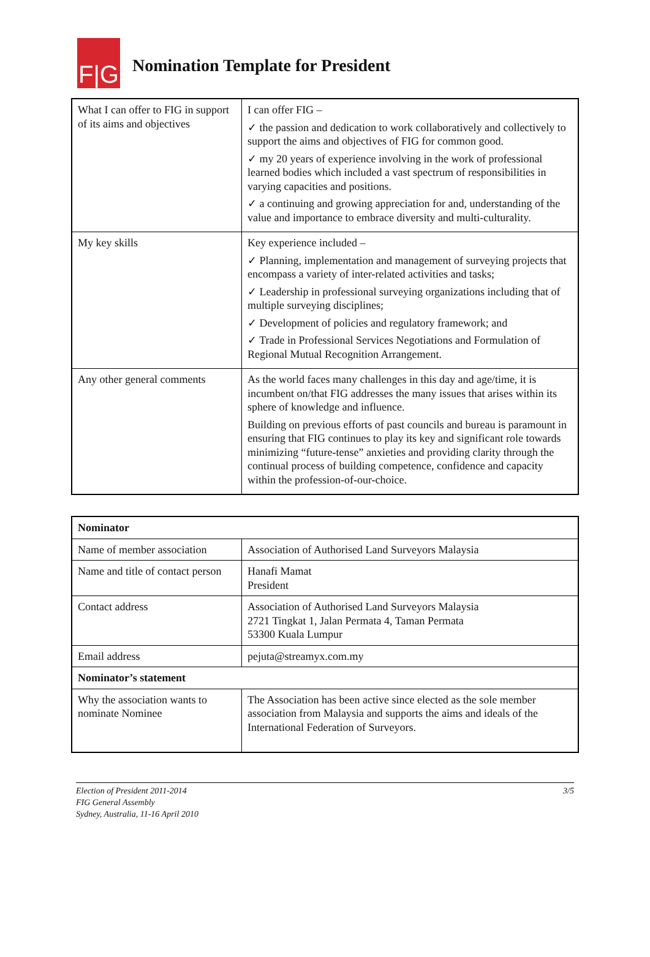F|G
Nomination Template for President
| What I can offer to FIG in support of its aims and objectives | I can offer FIG – ✓ the passion and dedication to work collaboratively and collectively to support the aims and objectives of FIG for common good. ✓ my 20 years of experience involving in the work of professional learned bodies which included a vast spectrum of responsibilities in varying capacities and positions. ✓ a continuing and growing appreciation for and, understanding of the value and importance to embrace diversity and multi-culturality. |
| My key skills | Key experience included – ✓ Planning, implementation and management of surveying projects that encompass a variety of inter-related activities and tasks; ✓ Leadership in professional surveying organizations including that of multiple surveying disciplines; ✓ Development of policies and regulatory framework; and ✓ Trade in Professional Services Negotiations and Formulation of Regional Mutual Recognition Arrangement. |
| Any other general comments | As the world faces many challenges in this day and age/time, it is incumbent on/that FIG addresses the many issues that arises within its sphere of knowledge and influence. Building on previous efforts of past councils and bureau is paramount in ensuring that FIG continues to play its key and significant role towards minimizing “future-tense” anxieties and providing clarity through the continual process of building competence, confidence and capacity within the profession-of-our-choice. |
| Nominator | |
| Name of member association | Association of Authorised Land Surveyors Malaysia |
| Name and title of contact person | Hanafi Mamat President |
| Contact address | Association of Authorised Land Surveyors Malaysia 2721 Tingkat 1, Jalan Permata 4, Taman Permata 53300 Kuala Lumpur |
| Email address | pejuta@streamyx.com.my |
| Nominator’s statement | |
| Why the association wants to nominate Nominee | The Association has been active since elected as the sole member association from Malaysia and supports the aims and ideals of the International Federation of Surveyors. |
Election of President 2011-2014
FIG General Assembly
Sydney, Australia, 11-16 April 2010
3/5